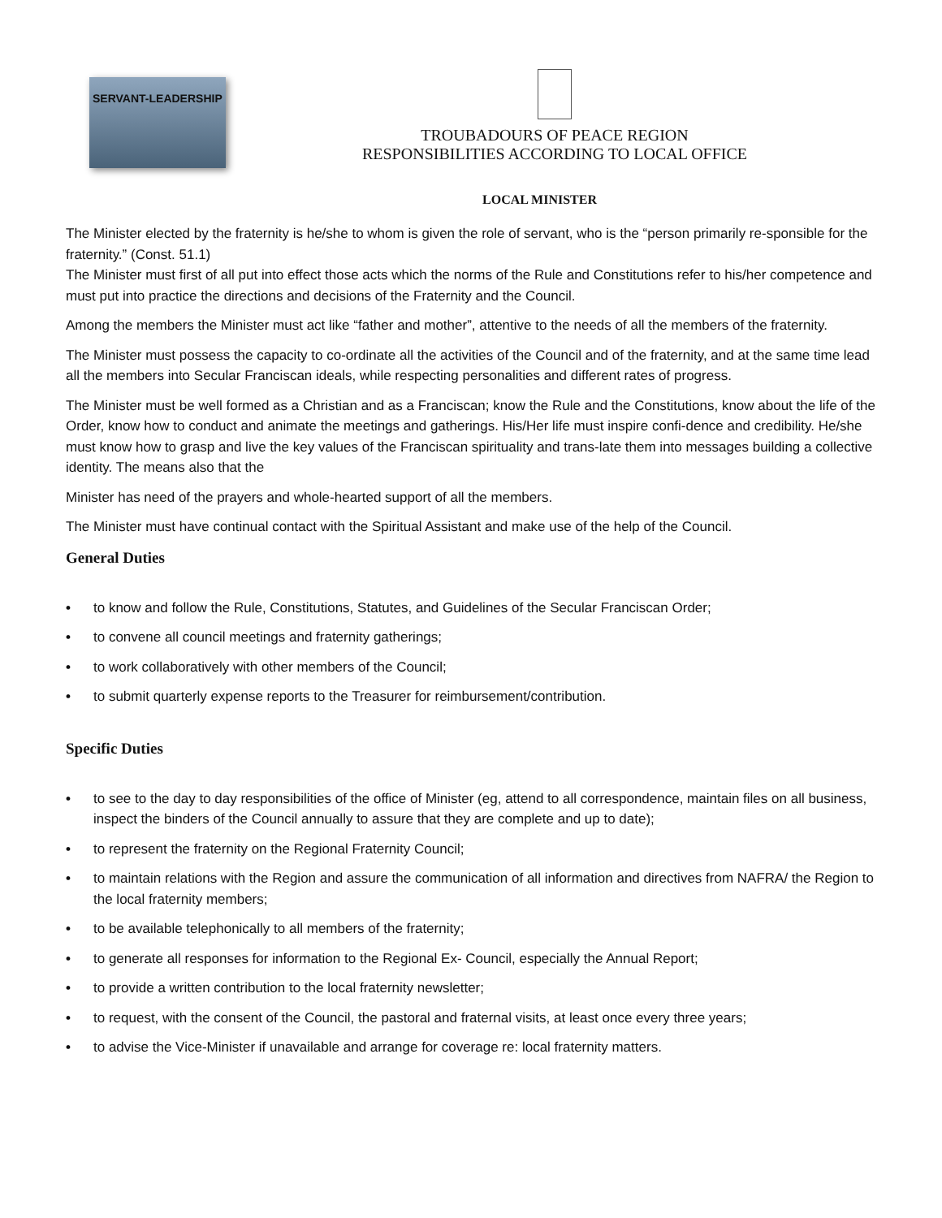SERVANT-LEADERSHIP
TROUBADOURS OF PEACE REGION
RESPONSIBILITIES ACCORDING TO LOCAL OFFICE
LOCAL MINISTER
The Minister elected by the fraternity is he/she to whom is given the role of servant, who is the “person primarily re-sponsible for the fraternity.” (Const. 51.1)
The Minister must first of all put into effect those acts which the norms of the Rule and Constitutions refer to his/her competence and must put into practice the directions and decisions of the Fraternity and the Council.
Among the members the Minister must act like “father and mother”, attentive to the needs of all the members of the fraternity.
The Minister must possess the capacity to co-ordinate all the activities of the Council and of the fraternity, and at the same time lead all the members into Secular Franciscan ideals, while respecting personalities and different rates of progress.
The Minister must be well formed as a Christian and as a Franciscan; know the Rule and the Constitutions, know about the life of the Order, know how to conduct and animate the meetings and gatherings. His/Her life must inspire confi-dence and credibility. He/she must know how to grasp and live the key values of the Franciscan spirituality and trans-late them into messages building a collective identity. The means also that the
Minister has need of the prayers and whole-hearted support of all the members.
The Minister must have continual contact with the Spiritual Assistant and make use of the help of the Council.
General Duties
• to know and follow the Rule, Constitutions, Statutes, and Guidelines of the Secular Franciscan Order;
• to convene all council meetings and fraternity gatherings;
• to work collaboratively with other members of the Council;
• to submit quarterly expense reports to the Treasurer for reimbursement/contribution.
Specific Duties
• to see to the day to day responsibilities of the office of Minister (eg, attend to all correspondence, maintain files on all business, inspect the binders of the Council annually to assure that they are complete and up to date);
• to represent the fraternity on the Regional Fraternity Council;
• to maintain relations with the Region and assure the communication of all information and directives from NAFRA/ the Region to the local fraternity members;
• to be available telephonically to all members of the fraternity;
• to generate all responses for information to the Regional Ex- Council, especially the Annual Report;
• to provide a written contribution to the local fraternity newsletter;
• to request, with the consent of the Council, the pastoral and fraternal visits, at least once every three years;
• to advise the Vice-Minister if unavailable and arrange for coverage re: local fraternity matters.